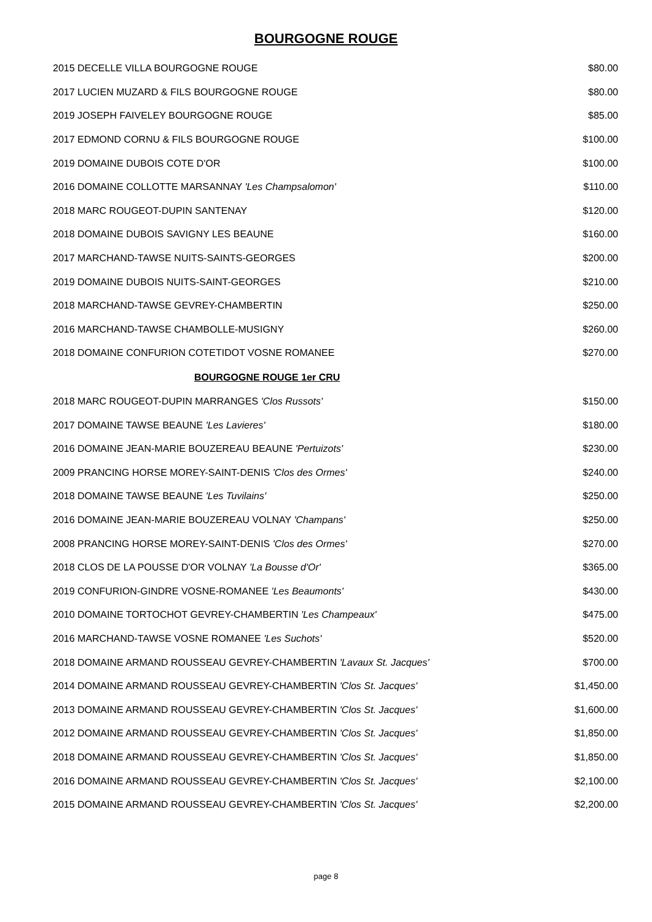BOURGOGNE ROUGE
| 2015 DECELLE VILLA BOURGOGNE ROUGE | $80.00 |
| 2017 LUCIEN MUZARD & FILS BOURGOGNE ROUGE | $80.00 |
| 2019 JOSEPH FAIVELEY BOURGOGNE ROUGE | $85.00 |
| 2017 EDMOND CORNU & FILS BOURGOGNE ROUGE | $100.00 |
| 2019 DOMAINE DUBOIS COTE D'OR | $100.00 |
| 2016 DOMAINE COLLOTTE MARSANNAY 'Les Champsalomon' | $110.00 |
| 2018 MARC ROUGEOT-DUPIN SANTENAY | $120.00 |
| 2018 DOMAINE DUBOIS SAVIGNY LES BEAUNE | $160.00 |
| 2017 MARCHAND-TAWSE NUITS-SAINTS-GEORGES | $200.00 |
| 2019 DOMAINE DUBOIS NUITS-SAINT-GEORGES | $210.00 |
| 2018 MARCHAND-TAWSE GEVREY-CHAMBERTIN | $250.00 |
| 2016 MARCHAND-TAWSE CHAMBOLLE-MUSIGNY | $260.00 |
| 2018 DOMAINE CONFURION COTETIDOT VOSNE ROMANEE | $270.00 |
| BOURGOGNE ROUGE 1er CRU | |
| 2018 MARC ROUGEOT-DUPIN MARRANGES 'Clos Russots' | $150.00 |
| 2017 DOMAINE TAWSE BEAUNE 'Les Lavieres' | $180.00 |
| 2016 DOMAINE JEAN-MARIE BOUZEREAU BEAUNE 'Pertuizots' | $230.00 |
| 2009 PRANCING HORSE MOREY-SAINT-DENIS 'Clos des Ormes' | $240.00 |
| 2018 DOMAINE TAWSE BEAUNE 'Les Tuvilains' | $250.00 |
| 2016 DOMAINE JEAN-MARIE BOUZEREAU VOLNAY 'Champans' | $250.00 |
| 2008 PRANCING HORSE MOREY-SAINT-DENIS 'Clos des Ormes' | $270.00 |
| 2018 CLOS DE LA POUSSE D'OR VOLNAY 'La Bousse d'Or' | $365.00 |
| 2019 CONFURION-GINDRE VOSNE-ROMANEE 'Les Beaumonts' | $430.00 |
| 2010 DOMAINE TORTOCHOT GEVREY-CHAMBERTIN 'Les Champeaux' | $475.00 |
| 2016 MARCHAND-TAWSE VOSNE ROMANEE 'Les Suchots' | $520.00 |
| 2018 DOMAINE ARMAND ROUSSEAU GEVREY-CHAMBERTIN 'Lavaux St. Jacques' | $700.00 |
| 2014 DOMAINE ARMAND ROUSSEAU GEVREY-CHAMBERTIN 'Clos St. Jacques' | $1,450.00 |
| 2013 DOMAINE ARMAND ROUSSEAU GEVREY-CHAMBERTIN 'Clos St. Jacques' | $1,600.00 |
| 2012 DOMAINE ARMAND ROUSSEAU GEVREY-CHAMBERTIN 'Clos St. Jacques' | $1,850.00 |
| 2018 DOMAINE ARMAND ROUSSEAU GEVREY-CHAMBERTIN 'Clos St. Jacques' | $1,850.00 |
| 2016 DOMAINE ARMAND ROUSSEAU GEVREY-CHAMBERTIN 'Clos St. Jacques' | $2,100.00 |
| 2015 DOMAINE ARMAND ROUSSEAU GEVREY-CHAMBERTIN 'Clos St. Jacques' | $2,200.00 |
page 8